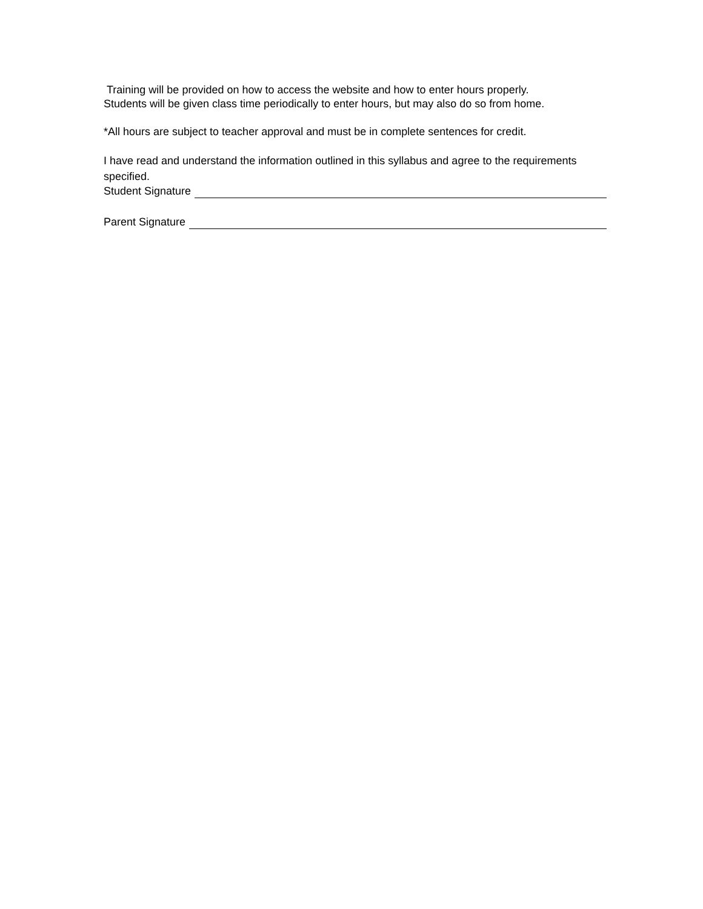Training will be provided on how to access the website and how to enter hours properly.
Students will be given class time periodically to enter hours, but may also do so from home.
*All hours are subject to teacher approval and must be in complete sentences for credit.
I have read and understand the information outlined in this syllabus and agree to the requirements specified.
Student Signature
Parent Signature